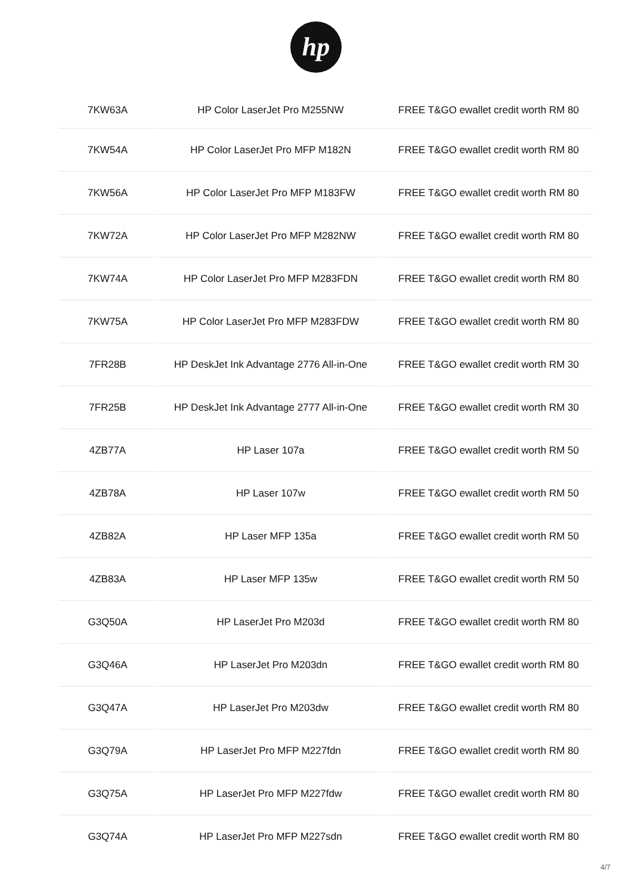hp
| 7KW63A | HP Color LaserJet Pro M255NW | FREE T&GO ewallet credit worth RM 80 |
| 7KW54A | HP Color LaserJet Pro MFP M182N | FREE T&GO ewallet credit worth RM 80 |
| 7KW56A | HP Color LaserJet Pro MFP M183FW | FREE T&GO ewallet credit worth RM 80 |
| 7KW72A | HP Color LaserJet Pro MFP M282NW | FREE T&GO ewallet credit worth RM 80 |
| 7KW74A | HP Color LaserJet Pro MFP M283FDN | FREE T&GO ewallet credit worth RM 80 |
| 7KW75A | HP Color LaserJet Pro MFP M283FDW | FREE T&GO ewallet credit worth RM 80 |
| 7FR28B | HP DeskJet Ink Advantage 2776 All-in-One | FREE T&GO ewallet credit worth RM 30 |
| 7FR25B | HP DeskJet Ink Advantage 2777 All-in-One | FREE T&GO ewallet credit worth RM 30 |
| 4ZB77A | HP Laser 107a | FREE T&GO ewallet credit worth RM 50 |
| 4ZB78A | HP Laser 107w | FREE T&GO ewallet credit worth RM 50 |
| 4ZB82A | HP Laser MFP 135a | FREE T&GO ewallet credit worth RM 50 |
| 4ZB83A | HP Laser MFP 135w | FREE T&GO ewallet credit worth RM 50 |
| G3Q50A | HP LaserJet Pro M203d | FREE T&GO ewallet credit worth RM 80 |
| G3Q46A | HP LaserJet Pro M203dn | FREE T&GO ewallet credit worth RM 80 |
| G3Q47A | HP LaserJet Pro M203dw | FREE T&GO ewallet credit worth RM 80 |
| G3Q79A | HP LaserJet Pro MFP M227fdn | FREE T&GO ewallet credit worth RM 80 |
| G3Q75A | HP LaserJet Pro MFP M227fdw | FREE T&GO ewallet credit worth RM 80 |
| G3Q74A | HP LaserJet Pro MFP M227sdn | FREE T&GO ewallet credit worth RM 80 |
4/7